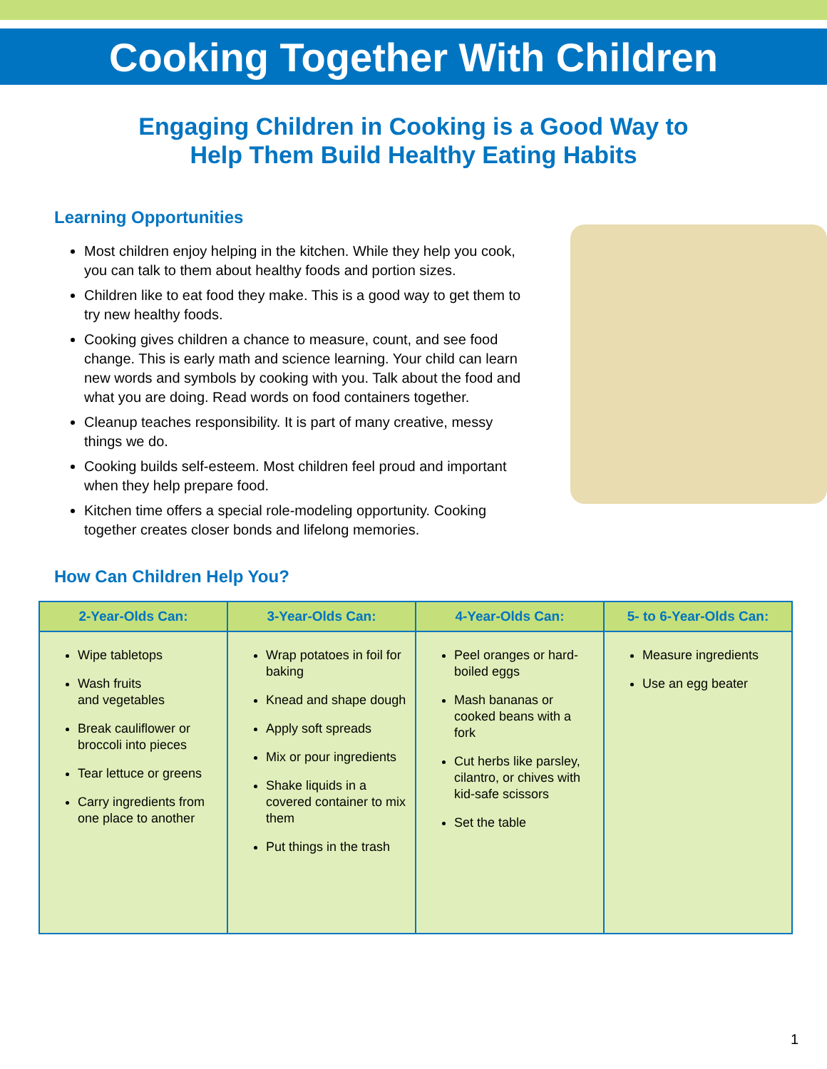Cooking Together With Children
Engaging Children in Cooking is a Good Way to
Help Them Build Healthy Eating Habits
Learning Opportunities
Most children enjoy helping in the kitchen. While they help you cook, you can talk to them about healthy foods and portion sizes.
Children like to eat food they make. This is a good way to get them to try new healthy foods.
Cooking gives children a chance to measure, count, and see food change. This is early math and science learning. Your child can learn new words and symbols by cooking with you. Talk about the food and what you are doing. Read words on food containers together.
Cleanup teaches responsibility. It is part of many creative, messy things we do.
Cooking builds self-esteem. Most children feel proud and important when they help prepare food.
Kitchen time offers a special role-modeling opportunity. Cooking together creates closer bonds and lifelong memories.
How Can Children Help You?
| 2-Year-Olds Can: | 3-Year-Olds Can: | 4-Year-Olds Can: | 5- to 6-Year-Olds Can: |
| --- | --- | --- | --- |
| Wipe tabletops Wash fruits and vegetables Break cauliflower or broccoli into pieces Tear lettuce or greens Carry ingredients from one place to another | Wrap potatoes in foil for baking Knead and shape dough Apply soft spreads Mix or pour ingredients Shake liquids in a covered container to mix them Put things in the trash | Peel oranges or hard-boiled eggs Mash bananas or cooked beans with a fork Cut herbs like parsley, cilantro, or chives with kid-safe scissors Set the table | Measure ingredients Use an egg beater |
1